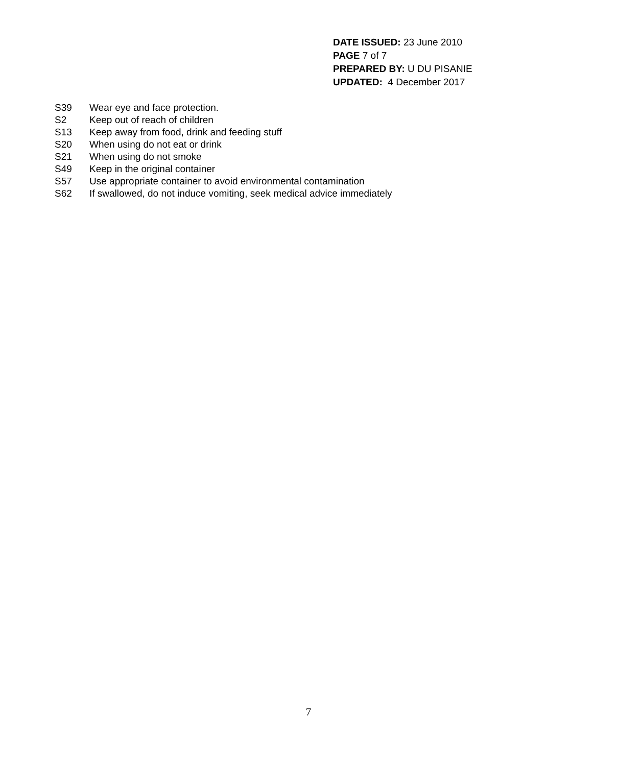DATE ISSUED: 23 June 2010
PAGE 7 of 7
PREPARED BY: U DU PISANIE
UPDATED: 4 December 2017
S39 Wear eye and face protection.
S2 Keep out of reach of children
S13 Keep away from food, drink and feeding stuff
S20 When using do not eat or drink
S21 When using do not smoke
S49 Keep in the original container
S57 Use appropriate container to avoid environmental contamination
S62 If swallowed, do not induce vomiting, seek medical advice immediately
7